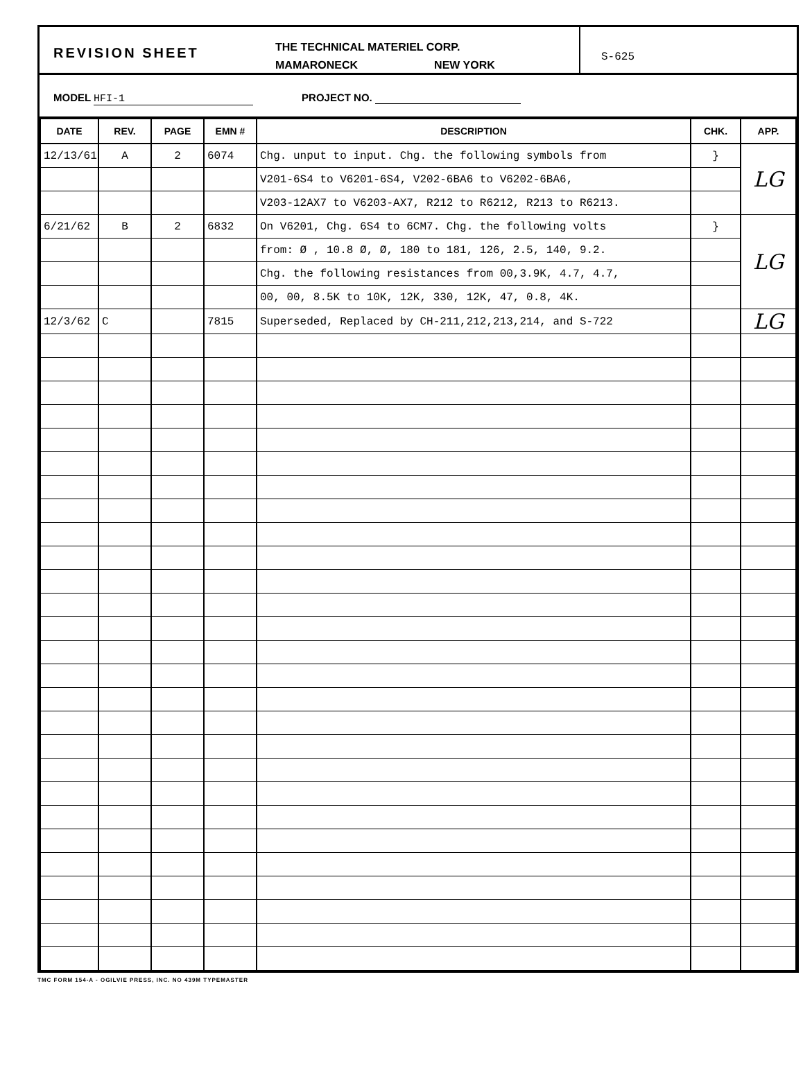REVISION SHEET
THE TECHNICAL MATERIEL CORP.
MAMARONECK NEW YORK
S-625
MODEL HFI-1 PROJECT NO.
| DATE | REV. | PAGE | EMN # | DESCRIPTION | CHK. | APP. |
| --- | --- | --- | --- | --- | --- | --- |
| 12/13/61 | A | 2 | 6074 | Chg. unput to input. Chg. the following symbols from | } | LG |
| | | | | V201-6S4 to V6201-6S4, V202-6BA6 to V6202-6BA6, | | |
| | | | | V203-12AX7 to V6203-AX7, R212 to R6212, R213 to R6213. | | |
| 6/21/62 | B | 2 | 6832 | On V6201, Chg. 6S4 to 6CM7. Chg. the following volts | } | LG |
| | | | | from: Ø , 10.8 Ø, Ø, 180 to 181, 126, 2.5, 140, 9.2. | | |
| | | | | Chg. the following resistances from 00,3.9K, 4.7, 4.7, | | |
| | | | | 00, 00, 8.5K to 10K, 12K, 330, 12K, 47, 0.8, 4K. | | |
| 12/3/62 | C | | 7815 | Superseded, Replaced by CH-211,212,213,214, and S-722 | | LG |
TMC FORM 154-A - OGILVIE PRESS, INC. NO 439M TYPEMASTER